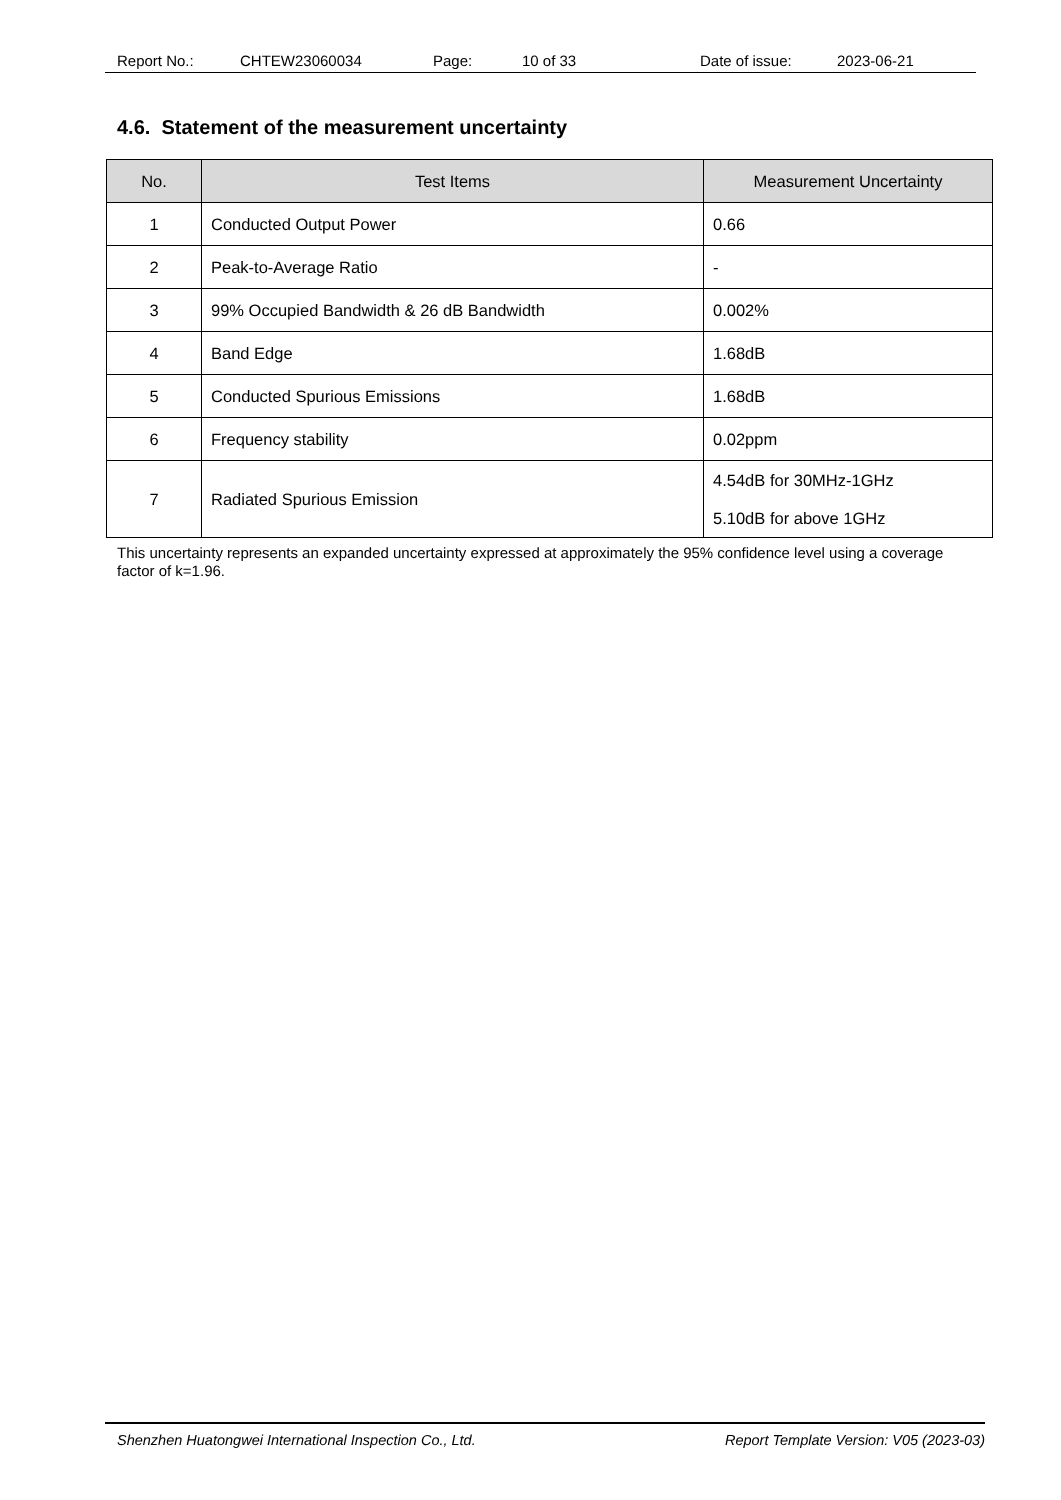Report No.: CHTEW23060034 Page: 10 of 33 Date of issue: 2023-06-21
4.6. Statement of the measurement uncertainty
| No. | Test Items | Measurement Uncertainty |
| --- | --- | --- |
| 1 | Conducted Output Power | 0.66 |
| 2 | Peak-to-Average Ratio | - |
| 3 | 99% Occupied Bandwidth & 26 dB Bandwidth | 0.002% |
| 4 | Band Edge | 1.68dB |
| 5 | Conducted Spurious Emissions | 1.68dB |
| 6 | Frequency stability | 0.02ppm |
| 7 | Radiated Spurious Emission | 4.54dB for 30MHz-1GHz 5.10dB for above 1GHz |
This uncertainty represents an expanded uncertainty expressed at approximately the 95% confidence level using a coverage factor of k=1.96.
Shenzhen Huatongwei International Inspection Co., Ltd. Report Template Version: V05 (2023-03)